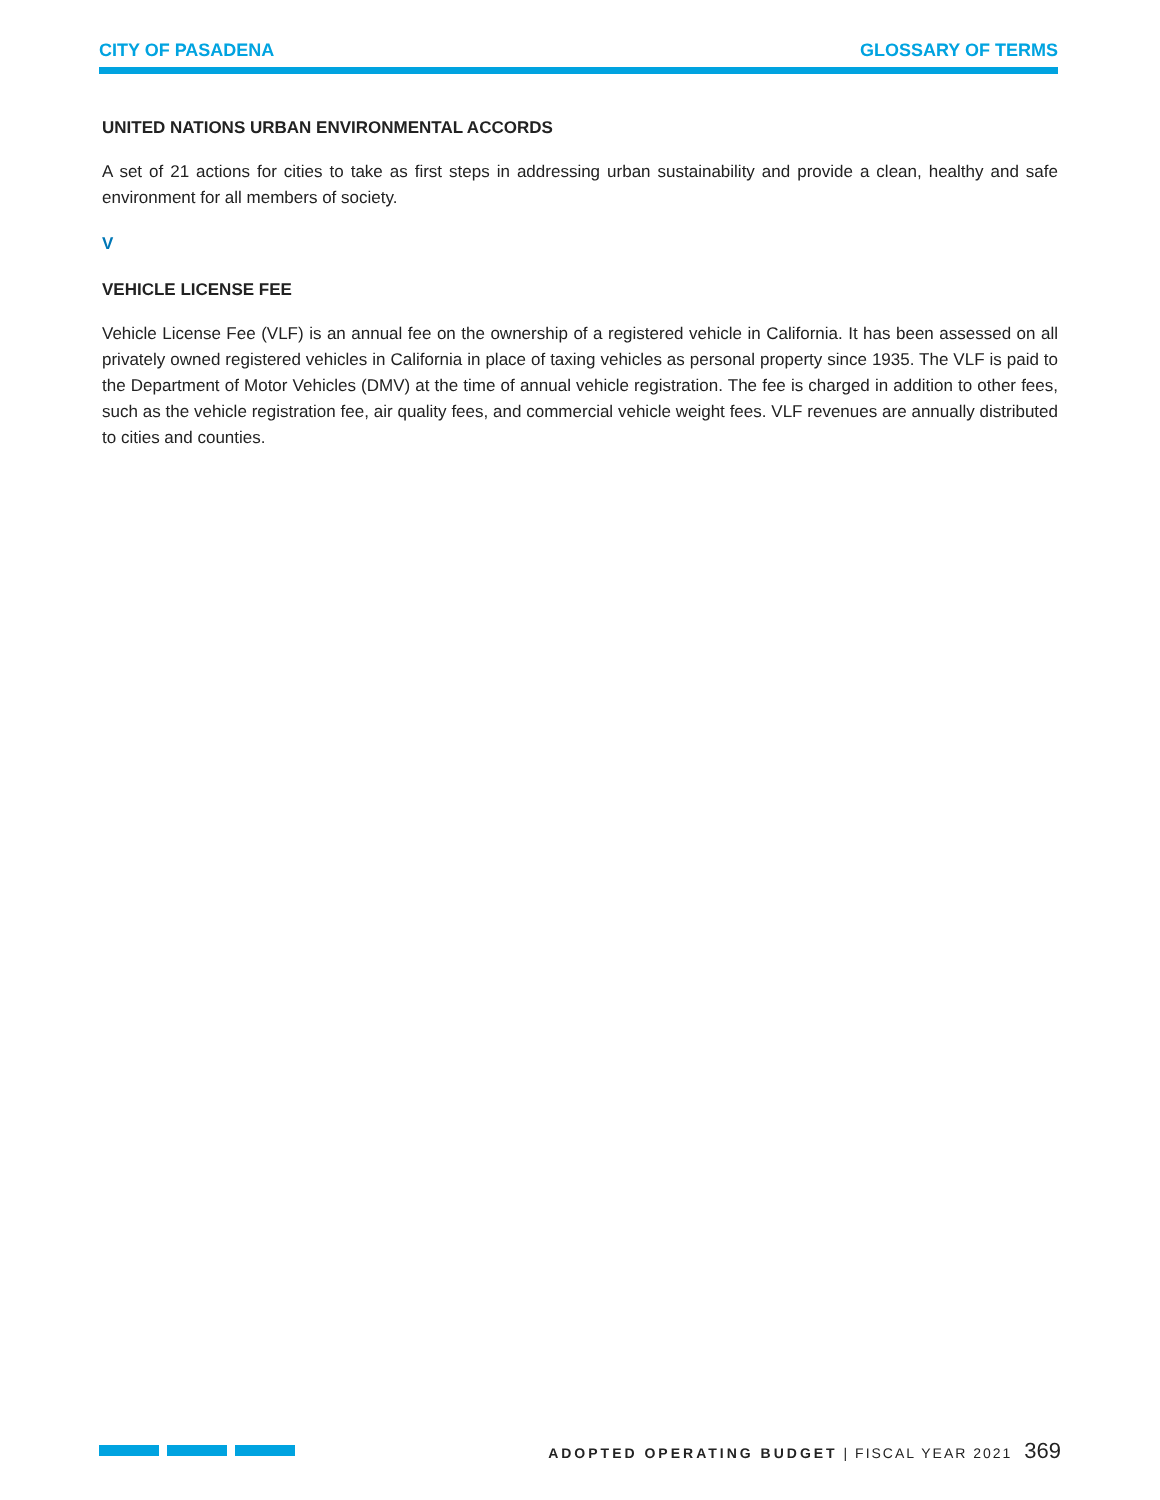CITY OF PASADENA GLOSSARY OF TERMS
UNITED NATIONS URBAN ENVIRONMENTAL ACCORDS
A set of 21 actions for cities to take as first steps in addressing urban sustainability and provide a clean, healthy and safe environment for all members of society.
V
VEHICLE LICENSE FEE
Vehicle License Fee (VLF) is an annual fee on the ownership of a registered vehicle in California. It has been assessed on all privately owned registered vehicles in California in place of taxing vehicles as personal property since 1935. The VLF is paid to the Department of Motor Vehicles (DMV) at the time of annual vehicle registration. The fee is charged in addition to other fees, such as the vehicle registration fee, air quality fees, and commercial vehicle weight fees. VLF revenues are annually distributed to cities and counties.
ADOPTED OPERATING BUDGET | FISCAL YEAR 2021 369